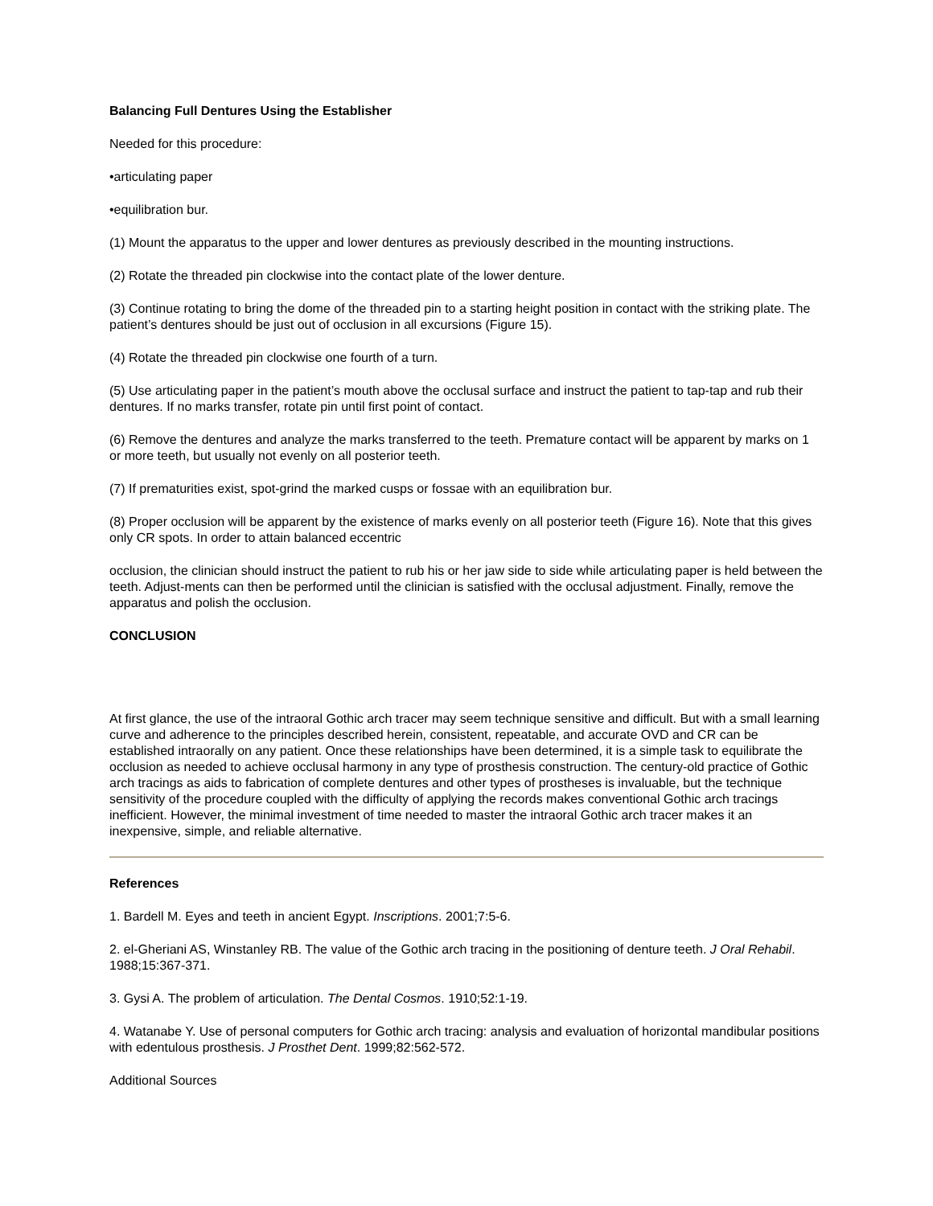Balancing Full Dentures Using the Establisher
Needed for this procedure:
•articulating paper
•equilibration bur.
(1) Mount the apparatus to the upper and lower dentures as previously described in the mounting instructions.
(2) Rotate the threaded pin clockwise into the contact plate of the lower denture.
(3) Continue rotating to bring the dome of the threaded pin to a starting height position in contact with the striking plate. The patient’s dentures should be just out of occlusion in all excursions (Figure 15).
(4) Rotate the threaded pin clockwise one fourth of a turn.
(5) Use articulating paper in the patient’s mouth above the occlusal surface and instruct the patient to tap-tap and rub their dentures. If no marks transfer, rotate pin until first point of contact.
(6) Remove the dentures and analyze the marks transferred to the teeth. Premature contact will be apparent by marks on 1 or more teeth, but usually not evenly on all posterior teeth.
(7) If prematurities exist, spot-grind the marked cusps or fossae with an equilibration bur.
(8) Proper occlusion will be apparent by the existence of marks evenly on all posterior teeth (Figure 16). Note that this gives only CR spots. In order to attain balanced eccentric
occlusion, the clinician should instruct the patient to rub his or her jaw side to side while articulating paper is held between the teeth. Adjust-ments can then be performed until the clinician is satisfied with the occlusal adjustment. Finally, remove the apparatus and polish the occlusion.
CONCLUSION
At first glance, the use of the intraoral Gothic arch tracer may seem technique sensitive and difficult. But with a small learning curve and adherence to the principles described herein, consistent, repeatable, and accurate OVD and CR can be established intraorally on any patient. Once these relationships have been determined, it is a simple task to equilibrate the occlusion as needed to achieve occlusal harmony in any type of prosthesis construction. The century-old practice of Gothic arch tracings as aids to fabrication of complete dentures and other types of prostheses is invaluable, but the technique sensitivity of the procedure coupled with the difficulty of applying the records makes conventional Gothic arch tracings inefficient. However, the minimal investment of time needed to master the intraoral Gothic arch tracer makes it an inexpensive, simple, and reliable alternative.
References
1. Bardell M. Eyes and teeth in ancient Egypt. Inscriptions. 2001;7:5-6.
2. el-Gheriani AS, Winstanley RB. The value of the Gothic arch tracing in the positioning of denture teeth. J Oral Rehabil. 1988;15:367-371.
3. Gysi A. The problem of articulation. The Dental Cosmos. 1910;52:1-19.
4. Watanabe Y. Use of personal computers for Gothic arch tracing: analysis and evaluation of horizontal mandibular positions with edentulous prosthesis. J Prosthet Dent. 1999;82:562-572.
Additional Sources